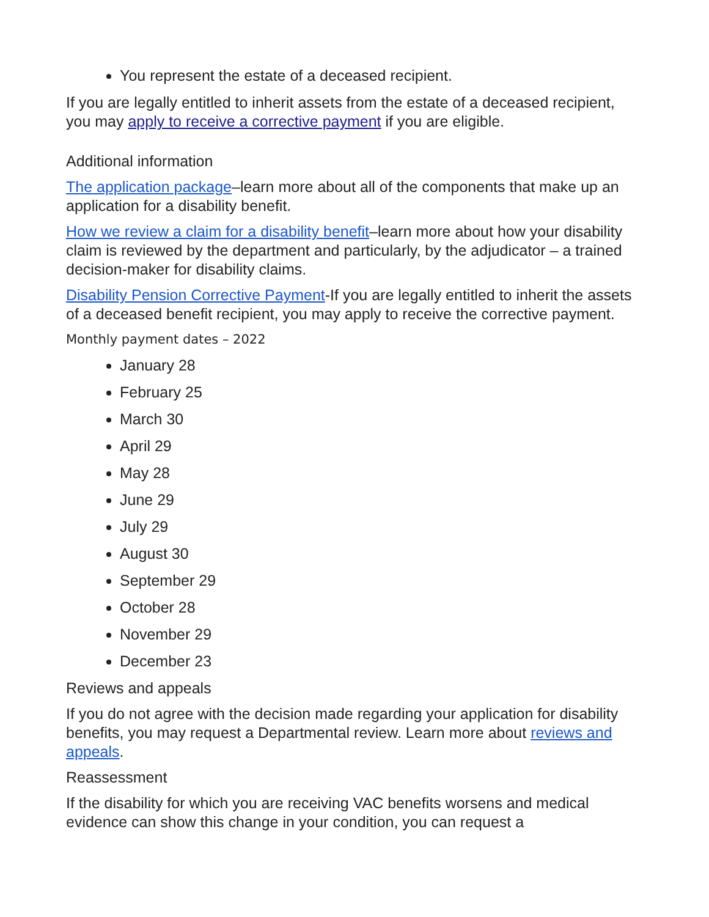You represent the estate of a deceased recipient.
If you are legally entitled to inherit assets from the estate of a deceased recipient, you may apply to receive a corrective payment if you are eligible.
Additional information
The application package–learn more about all of the components that make up an application for a disability benefit.
How we review a claim for a disability benefit–learn more about how your disability claim is reviewed by the department and particularly, by the adjudicator – a trained decision-maker for disability claims.
Disability Pension Corrective Payment-If you are legally entitled to inherit the assets of a deceased benefit recipient, you may apply to receive the corrective payment.
Monthly payment dates – 2022
January 28
February 25
March 30
April 29
May 28
June 29
July 29
August 30
September 29
October 28
November 29
December 23
Reviews and appeals
If you do not agree with the decision made regarding your application for disability benefits, you may request a Departmental review. Learn more about reviews and appeals.
Reassessment
If the disability for which you are receiving VAC benefits worsens and medical evidence can show this change in your condition, you can request a